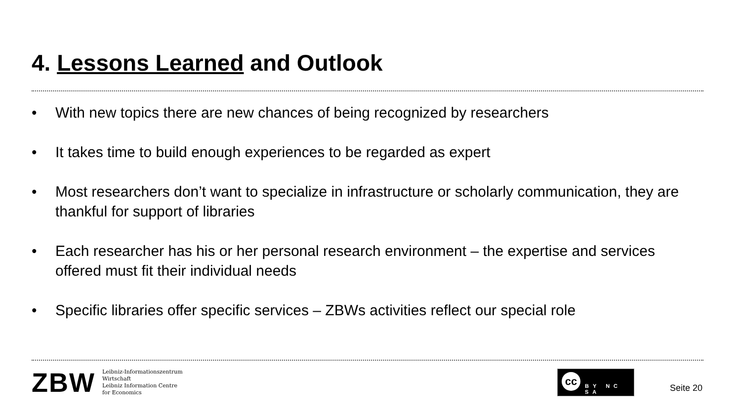4. Lessons Learned and Outlook
• With new topics there are new chances of being recognized by researchers
• It takes time to build enough experiences to be regarded as expert
• Most researchers don’t want to specialize in infrastructure or scholarly communication, they are thankful for support of libraries
• Each researcher has his or her personal research environment – the expertise and services offered must fit their individual needs
• Specific libraries offer specific services – ZBWs activities reflect our special role
ZBW
Leibniz-Informationszentrum
Wirtschaft
Leibniz Information Centre
for Economics
cc
BY NC SA
Seite 20